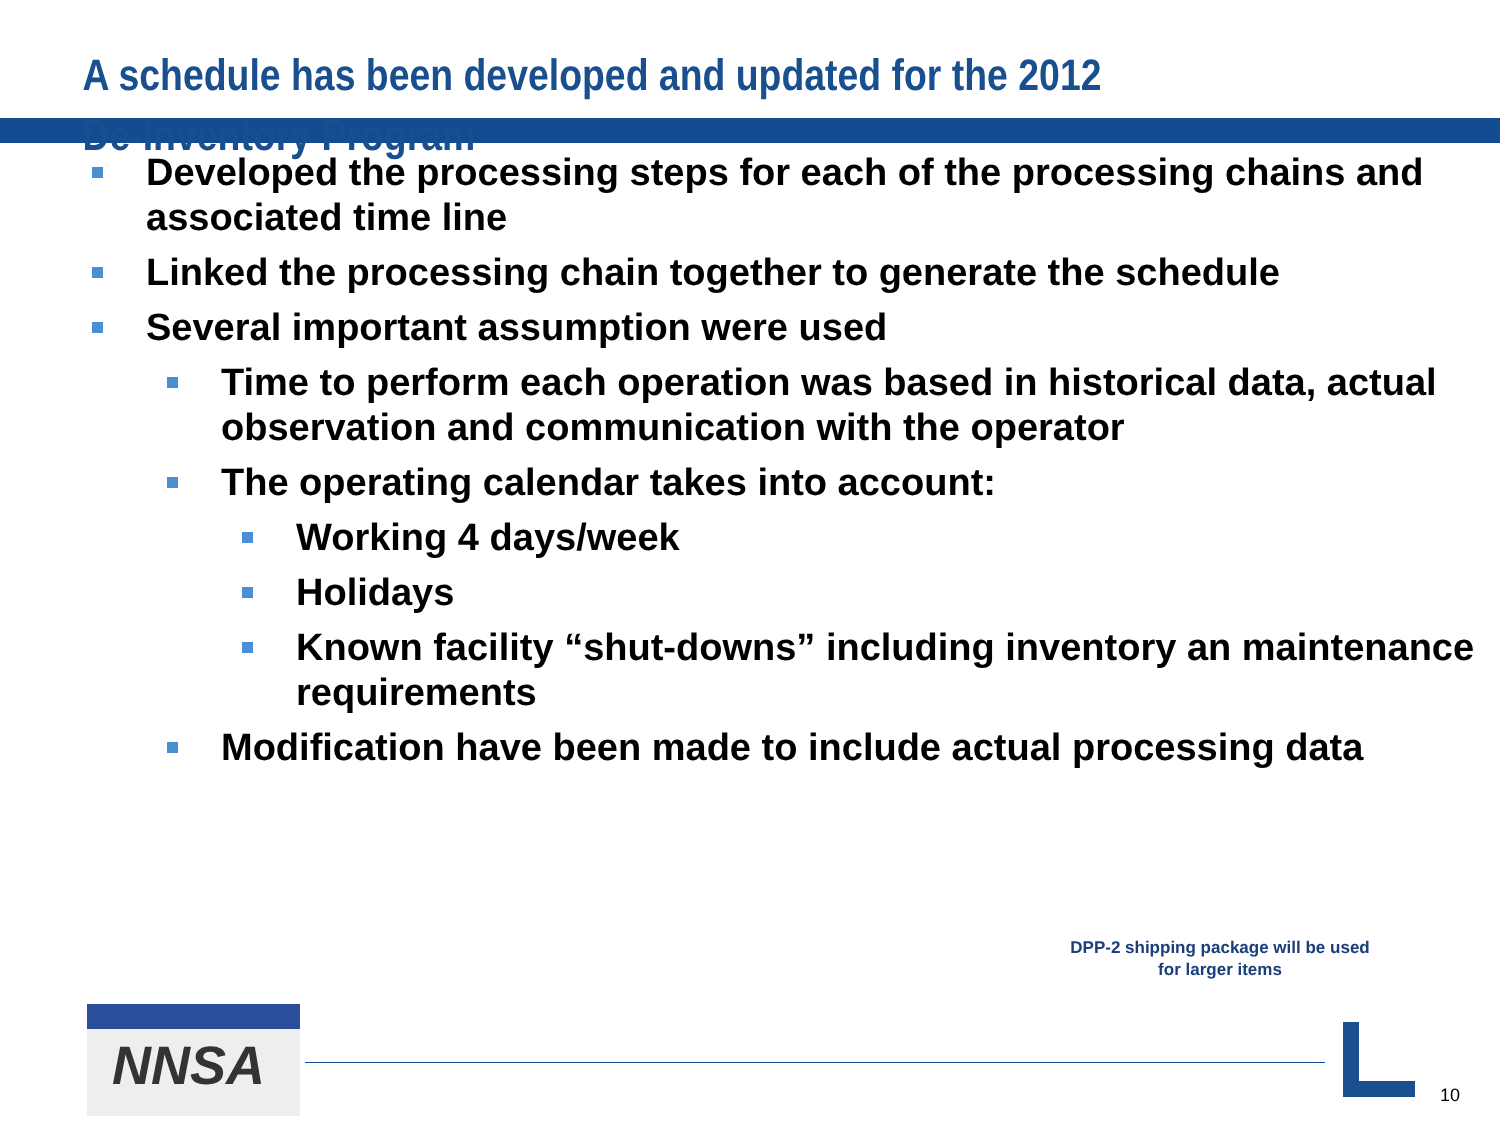A schedule has been developed and updated for the 2012
De-Inventory Program
Developed the processing steps for each of the processing chains and associated time line
Linked the processing chain together to generate the schedule
Several important assumption were used
Time to perform each operation was based in historical data, actual observation and communication with the operator
The operating calendar takes into account:
Working 4 days/week
Holidays
Known facility “shut-downs” including inventory an maintenance requirements
Modification have been made to include actual processing data
DPP-2 shipping package will be used
for larger items
NNSA
10